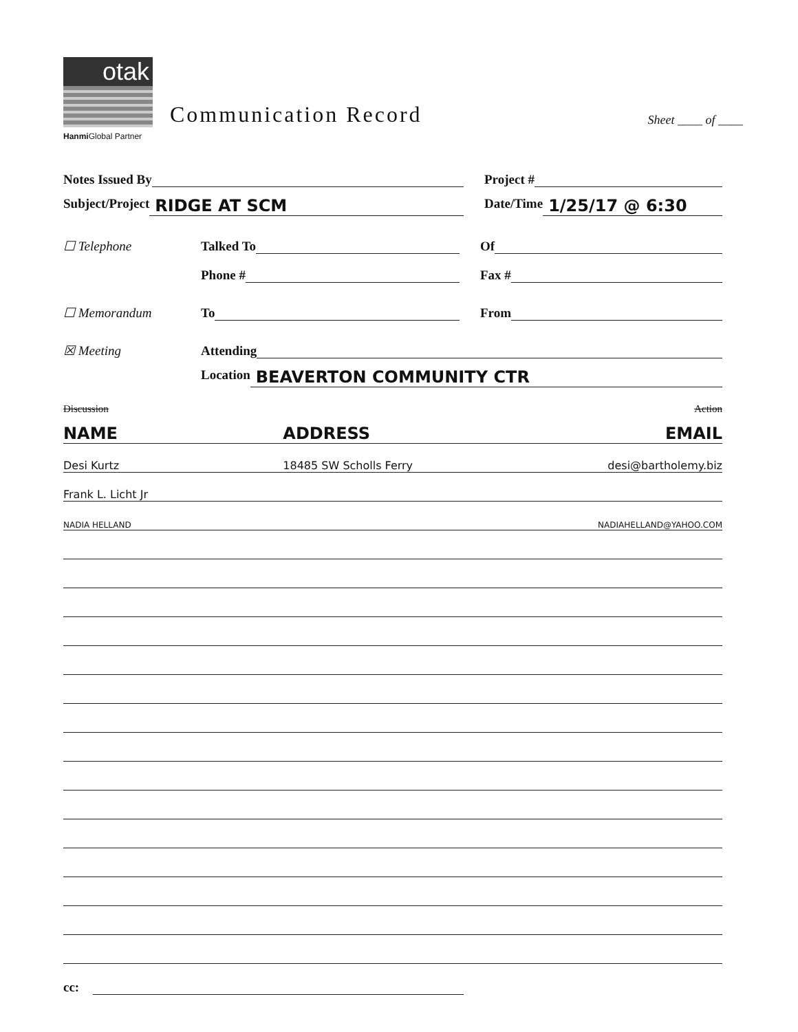otak
Hanmi Global Partner
Communication Record
Sheet ____ of ____
Notes Issued By
Project #
Subject/Project RIDGE AT SCM
Date/Time 1/25/17 @ 6:30
☐ Telephone
Talked To
Of
Phone #
Fax #
☐ Memorandum
To
From
☒ Meeting
Attending
Location BEAVERTON COMMUNITY CTR
Discussion Action
NAME ADDRESS EMAIL
Desi Kurtz 18485 SW Scholls Ferry desi@bartholemy.biz
Frank L. Licht Jr
NADIA HELLAND NADIAHELLAND@YAHOO.COM
cc: